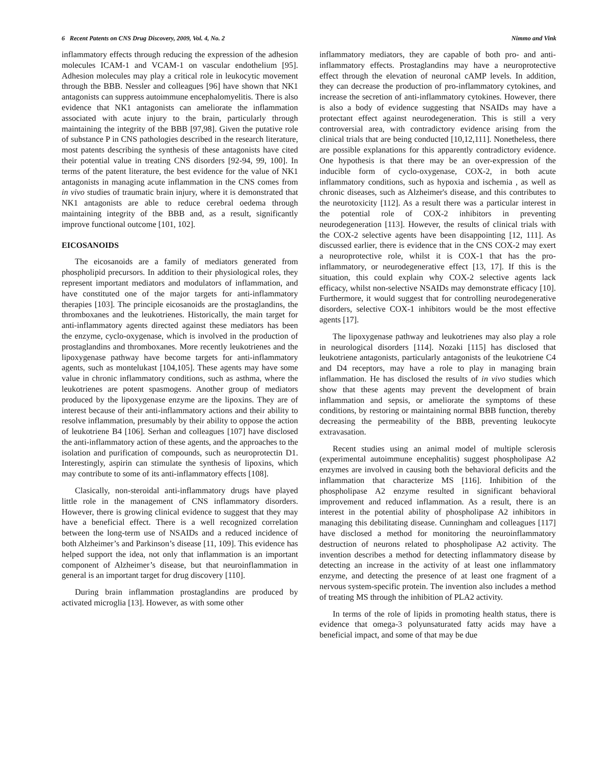6 Recent Patents on CNS Drug Discovery, 2009, Vol. 4, No. 2 Nimmo and Vink
inflammatory effects through reducing the expression of the adhesion molecules ICAM-1 and VCAM-1 on vascular endothelium [95]. Adhesion molecules may play a critical role in leukocytic movement through the BBB. Nessler and colleagues [96] have shown that NK1 antagonists can suppress autoimmune encephalomyelitis. There is also evidence that NK1 antagonists can ameliorate the inflammation associated with acute injury to the brain, particularly through maintaining the integrity of the BBB [97,98]. Given the putative role of substance P in CNS pathologies described in the research literature, most patents describing the synthesis of these antagonists have cited their potential value in treating CNS disorders [92-94, 99, 100]. In terms of the patent literature, the best evidence for the value of NK1 antagonists in managing acute inflammation in the CNS comes from in vivo studies of traumatic brain injury, where it is demonstrated that NK1 antagonists are able to reduce cerebral oedema through maintaining integrity of the BBB and, as a result, significantly improve functional outcome [101, 102].
EICOSANOIDS
The eicosanoids are a family of mediators generated from phospholipid precursors. In addition to their physiological roles, they represent important mediators and modulators of inflammation, and have constituted one of the major targets for anti-inflammatory therapies [103]. The principle eicosanoids are the prostaglandins, the thromboxanes and the leukotrienes. Historically, the main target for anti-inflammatory agents directed against these mediators has been the enzyme, cyclo-oxygenase, which is involved in the production of prostaglandins and thromboxanes. More recently leukotrienes and the lipoxygenase pathway have become targets for anti-inflammatory agents, such as montelukast [104,105]. These agents may have some value in chronic inflammatory conditions, such as asthma, where the leukotrienes are potent spasmogens. Another group of mediators produced by the lipoxygenase enzyme are the lipoxins. They are of interest because of their anti-inflammatory actions and their ability to resolve inflammation, presumably by their ability to oppose the action of leukotriene B4 [106]. Serhan and colleagues [107] have disclosed the anti-inflammatory action of these agents, and the approaches to the isolation and purification of compounds, such as neuroprotectin D1. Interestingly, aspirin can stimulate the synthesis of lipoxins, which may contribute to some of its anti-inflammatory effects [108].
Clasically, non-steroidal anti-inflammatory drugs have played little role in the management of CNS inflammatory disorders. However, there is growing clinical evidence to suggest that they may have a beneficial effect. There is a well recognized correlation between the long-term use of NSAIDs and a reduced incidence of both Alzheimer’s and Parkinson’s disease [11, 109]. This evidence has helped support the idea, not only that inflammation is an important component of Alzheimer’s disease, but that neuroinflammation in general is an important target for drug discovery [110].
During brain inflammation prostaglandins are produced by activated microglia [13]. However, as with some other
inflammatory mediators, they are capable of both pro- and anti-inflammatory effects. Prostaglandins may have a neuroprotective effect through the elevation of neuronal cAMP levels. In addition, they can decrease the production of pro-inflammatory cytokines, and increase the secretion of anti-inflammatory cytokines. However, there is also a body of evidence suggesting that NSAIDs may have a protectant effect against neurodegeneration. This is still a very controversial area, with contradictory evidence arising from the clinical trials that are being conducted [10,12,111]. Nonetheless, there are possible explanations for this apparently contradictory evidence. One hypothesis is that there may be an over-expression of the inducible form of cyclo-oxygenase, COX-2, in both acute inflammatory conditions, such as hypoxia and ischemia , as well as chronic diseases, such as Alzheimer's disease, and this contributes to the neurotoxicity [112]. As a result there was a particular interest in the potential role of COX-2 inhibitors in preventing neurodegeneration [113]. However, the results of clinical trials with the COX-2 selective agents have been disappointing [12, 111]. As discussed earlier, there is evidence that in the CNS COX-2 may exert a neuroprotective role, whilst it is COX-1 that has the pro-inflammatory, or neurodegenerative effect [13, 17]. If this is the situation, this could explain why COX-2 selective agents lack efficacy, whilst non-selective NSAIDs may demonstrate efficacy [10]. Furthermore, it would suggest that for controlling neurodegenerative disorders, selective COX-1 inhibitors would be the most effective agents [17].
The lipoxygenase pathway and leukotrienes may also play a role in neurological disorders [114]. Nozaki [115] has disclosed that leukotriene antagonists, particularly antagonists of the leukotriene C4 and D4 receptors, may have a role to play in managing brain inflammation. He has disclosed the results of in vivo studies which show that these agents may prevent the development of brain inflammation and sepsis, or ameliorate the symptoms of these conditions, by restoring or maintaining normal BBB function, thereby decreasing the permeability of the BBB, preventing leukocyte extravasation.
Recent studies using an animal model of multiple sclerosis (experimental autoimmune encephalitis) suggest phospholipase A2 enzymes are involved in causing both the behavioral deficits and the inflammation that characterize MS [116]. Inhibition of the phospholipase A2 enzyme resulted in significant behavioral improvement and reduced inflammation. As a result, there is an interest in the potential ability of phospholipase A2 inhibitors in managing this debilitating disease. Cunningham and colleagues [117] have disclosed a method for monitoring the neuroinflammatory destruction of neurons related to phospholipase A2 activity. The invention describes a method for detecting inflammatory disease by detecting an increase in the activity of at least one inflammatory enzyme, and detecting the presence of at least one fragment of a nervous system-specific protein. The invention also includes a method of treating MS through the inhibition of PLA2 activity.
In terms of the role of lipids in promoting health status, there is evidence that omega-3 polyunsaturated fatty acids may have a beneficial impact, and some of that may be due